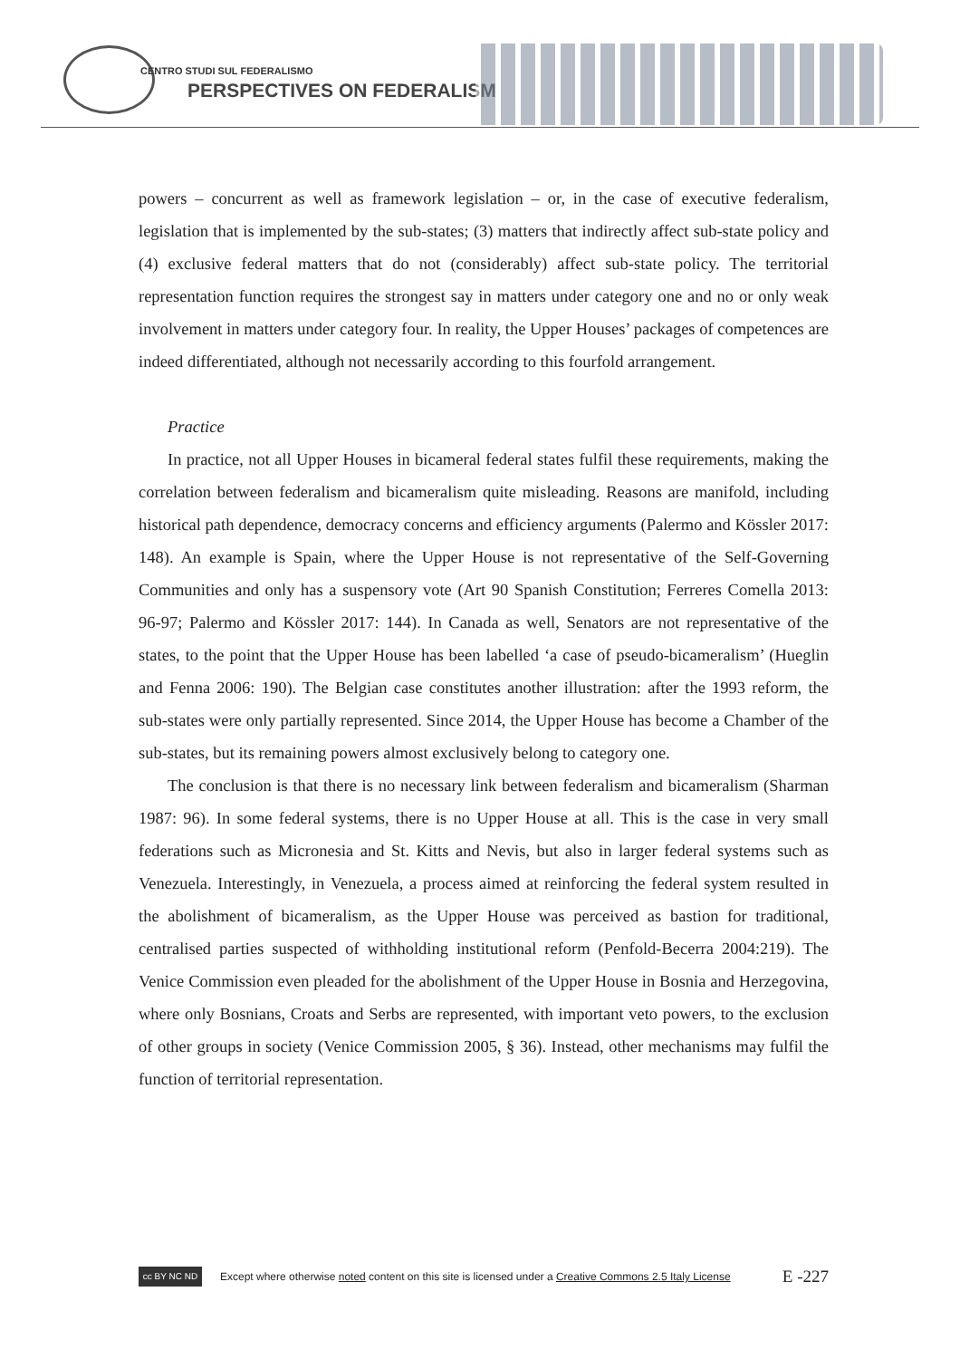CENTRO STUDI SUL FEDERALISMO
PERSPECTIVES ON FEDERALISM
powers – concurrent as well as framework legislation – or, in the case of executive federalism, legislation that is implemented by the sub-states; (3) matters that indirectly affect sub-state policy and (4) exclusive federal matters that do not (considerably) affect sub-state policy. The territorial representation function requires the strongest say in matters under category one and no or only weak involvement in matters under category four. In reality, the Upper Houses’ packages of competences are indeed differentiated, although not necessarily according to this fourfold arrangement.
Practice
In practice, not all Upper Houses in bicameral federal states fulfil these requirements, making the correlation between federalism and bicameralism quite misleading. Reasons are manifold, including historical path dependence, democracy concerns and efficiency arguments (Palermo and Kössler 2017: 148). An example is Spain, where the Upper House is not representative of the Self-Governing Communities and only has a suspensory vote (Art 90 Spanish Constitution; Ferreres Comella 2013: 96-97; Palermo and Kössler 2017: 144). In Canada as well, Senators are not representative of the states, to the point that the Upper House has been labelled ‘a case of pseudo-bicameralism’ (Hueglin and Fenna 2006: 190). The Belgian case constitutes another illustration: after the 1993 reform, the sub-states were only partially represented. Since 2014, the Upper House has become a Chamber of the sub-states, but its remaining powers almost exclusively belong to category one.
The conclusion is that there is no necessary link between federalism and bicameralism (Sharman 1987: 96). In some federal systems, there is no Upper House at all. This is the case in very small federations such as Micronesia and St. Kitts and Nevis, but also in larger federal systems such as Venezuela. Interestingly, in Venezuela, a process aimed at reinforcing the federal system resulted in the abolishment of bicameralism, as the Upper House was perceived as bastion for traditional, centralised parties suspected of withholding institutional reform (Penfold-Becerra 2004:219). The Venice Commission even pleaded for the abolishment of the Upper House in Bosnia and Herzegovina, where only Bosnians, Croats and Serbs are represented, with important veto powers, to the exclusion of other groups in society (Venice Commission 2005, § 36). Instead, other mechanisms may fulfil the function of territorial representation.
cc BY NC ND
Except where otherwise noted content on this site is licensed under a Creative Commons 2.5 Italy License E -227